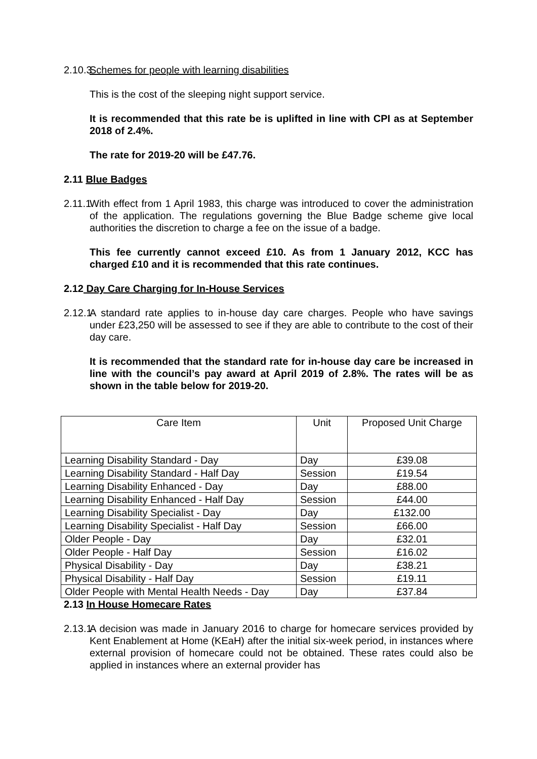2.10.3 Schemes for people with learning disabilities
This is the cost of the sleeping night support service.
It is recommended that this rate be is uplifted in line with CPI as at September 2018 of 2.4%.
The rate for 2019-20 will be £47.76.
2.11 Blue Badges
2.11.1 With effect from 1 April 1983, this charge was introduced to cover the administration of the application. The regulations governing the Blue Badge scheme give local authorities the discretion to charge a fee on the issue of a badge.
This fee currently cannot exceed £10. As from 1 January 2012, KCC has charged £10 and it is recommended that this rate continues.
2.12 Day Care Charging for In-House Services
2.12.1 A standard rate applies to in-house day care charges. People who have savings under £23,250 will be assessed to see if they are able to contribute to the cost of their day care.
It is recommended that the standard rate for in-house day care be increased in line with the council’s pay award at April 2019 of 2.8%. The rates will be as shown in the table below for 2019-20.
| Care Item | Unit | Proposed Unit Charge |
| Learning Disability Standard - Day | Day | £39.08 |
| Learning Disability Standard - Half Day | Session | £19.54 |
| Learning Disability Enhanced - Day | Day | £88.00 |
| Learning Disability Enhanced - Half Day | Session | £44.00 |
| Learning Disability Specialist - Day | Day | £132.00 |
| Learning Disability Specialist - Half Day | Session | £66.00 |
| Older People - Day | Day | £32.01 |
| Older People - Half Day | Session | £16.02 |
| Physical Disability - Day | Day | £38.21 |
| Physical Disability - Half Day | Session | £19.11 |
| Older People with Mental Health Needs - Day | Day | £37.84 |
2.13 In House Homecare Rates
2.13.1 A decision was made in January 2016 to charge for homecare services provided by Kent Enablement at Home (KEaH) after the initial six-week period, in instances where external provision of homecare could not be obtained. These rates could also be applied in instances where an external provider has